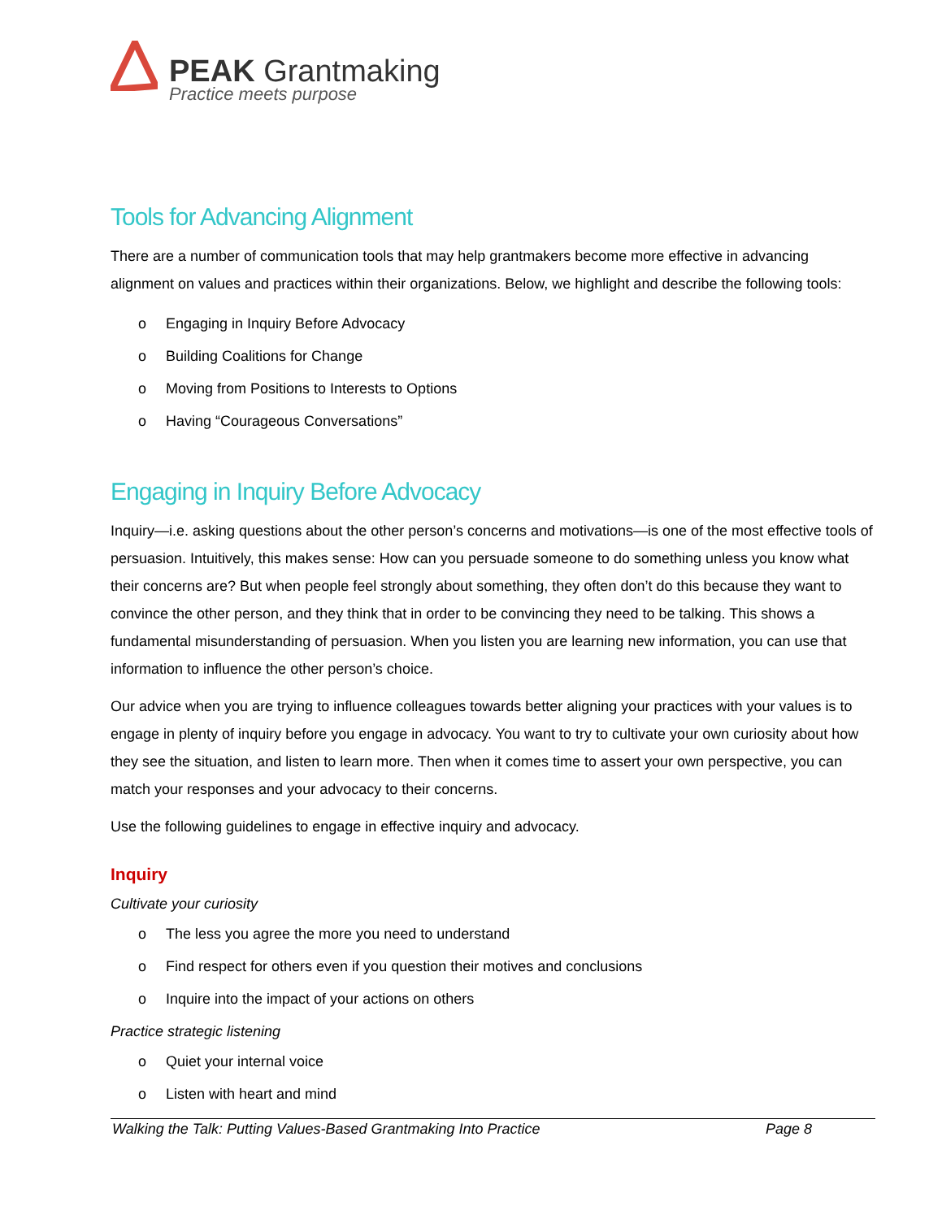PEAK Grantmaking
Practice meets purpose
Tools for Advancing Alignment
There are a number of communication tools that may help grantmakers become more effective in advancing alignment on values and practices within their organizations. Below, we highlight and describe the following tools:
o Engaging in Inquiry Before Advocacy
o Building Coalitions for Change
o Moving from Positions to Interests to Options
o Having “Courageous Conversations”
Engaging in Inquiry Before Advocacy
Inquiry—i.e. asking questions about the other person’s concerns and motivations—is one of the most effective tools of persuasion. Intuitively, this makes sense: How can you persuade someone to do something unless you know what their concerns are? But when people feel strongly about something, they often don’t do this because they want to convince the other person, and they think that in order to be convincing they need to be talking. This shows a fundamental misunderstanding of persuasion. When you listen you are learning new information, you can use that information to influence the other person’s choice.
Our advice when you are trying to influence colleagues towards better aligning your practices with your values is to engage in plenty of inquiry before you engage in advocacy. You want to try to cultivate your own curiosity about how they see the situation, and listen to learn more. Then when it comes time to assert your own perspective, you can match your responses and your advocacy to their concerns.
Use the following guidelines to engage in effective inquiry and advocacy.
Inquiry
Cultivate your curiosity
o The less you agree the more you need to understand
o Find respect for others even if you question their motives and conclusions
o Inquire into the impact of your actions on others
Practice strategic listening
o Quiet your internal voice
o Listen with heart and mind
Walking the Talk: Putting Values-Based Grantmaking Into Practice Page 8